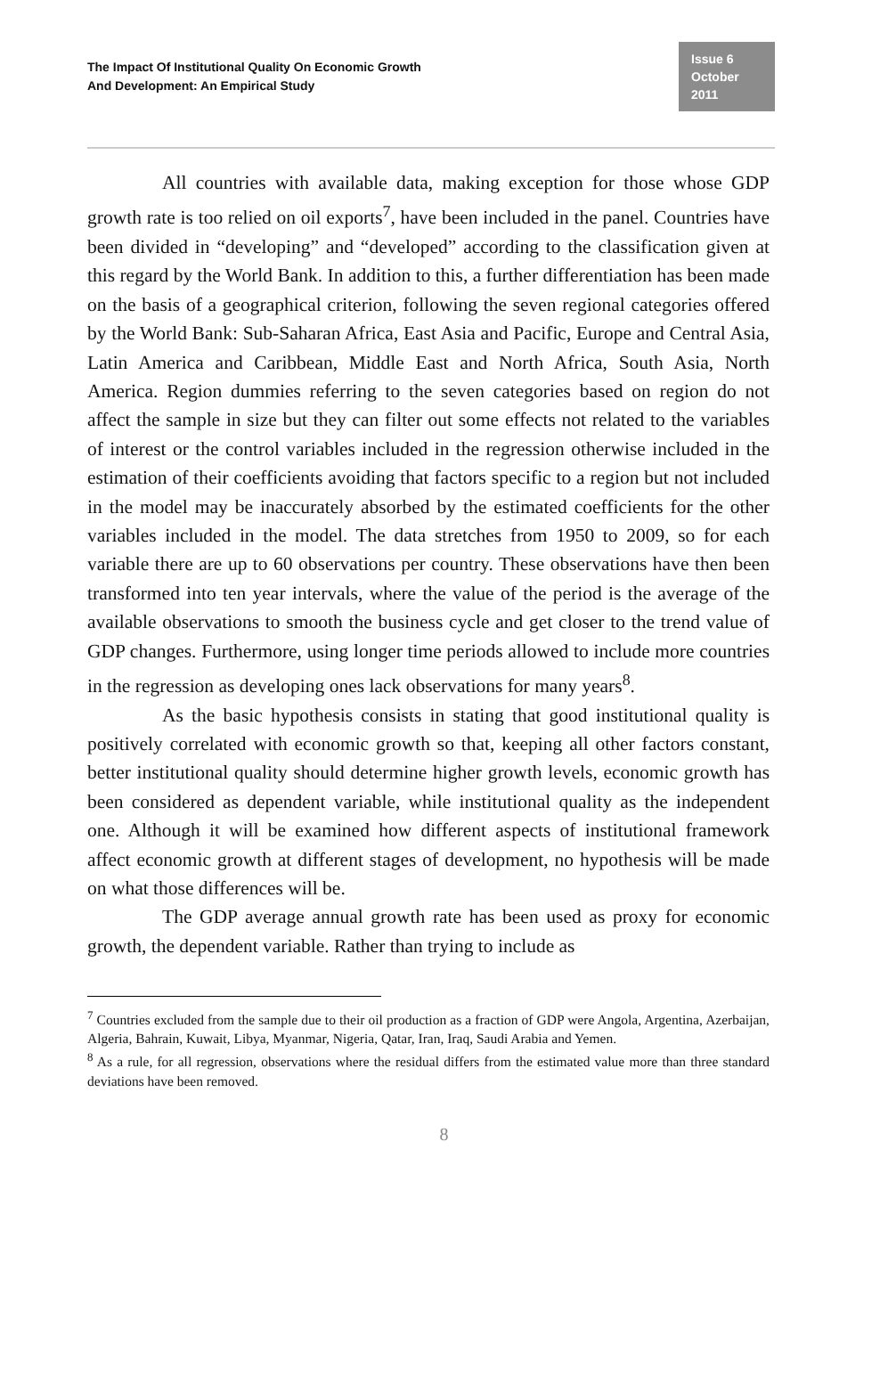The Impact Of Institutional Quality On Economic Growth
And Development: An Empirical Study
Issue 6
October 2011
All countries with available data, making exception for those whose GDP growth rate is too relied on oil exports<sup>7</sup>, have been included in the panel. Countries have been divided in “developing” and “developed” according to the classification given at this regard by the World Bank. In addition to this, a further differentiation has been made on the basis of a geographical criterion, following the seven regional categories offered by the World Bank: Sub-Saharan Africa, East Asia and Pacific, Europe and Central Asia, Latin America and Caribbean, Middle East and North Africa, South Asia, North America. Region dummies referring to the seven categories based on region do not affect the sample in size but they can filter out some effects not related to the variables of interest or the control variables included in the regression otherwise included in the estimation of their coefficients avoiding that factors specific to a region but not included in the model may be inaccurately absorbed by the estimated coefficients for the other variables included in the model. The data stretches from 1950 to 2009, so for each variable there are up to 60 observations per country. These observations have then been transformed into ten year intervals, where the value of the period is the average of the available observations to smooth the business cycle and get closer to the trend value of GDP changes. Furthermore, using longer time periods allowed to include more countries in the regression as developing ones lack observations for many years<sup>8</sup>.
As the basic hypothesis consists in stating that good institutional quality is positively correlated with economic growth so that, keeping all other factors constant, better institutional quality should determine higher growth levels, economic growth has been considered as dependent variable, while institutional quality as the independent one. Although it will be examined how different aspects of institutional framework affect economic growth at different stages of development, no hypothesis will be made on what those differences will be.
The GDP average annual growth rate has been used as proxy for economic growth, the dependent variable. Rather than trying to include as
<sup>7</sup> Countries excluded from the sample due to their oil production as a fraction of GDP were Angola, Argentina, Azerbaijan, Algeria, Bahrain, Kuwait, Libya, Myanmar, Nigeria, Qatar, Iran, Iraq, Saudi Arabia and Yemen.
<sup>8</sup> As a rule, for all regression, observations where the residual differs from the estimated value more than three standard deviations have been removed.
8